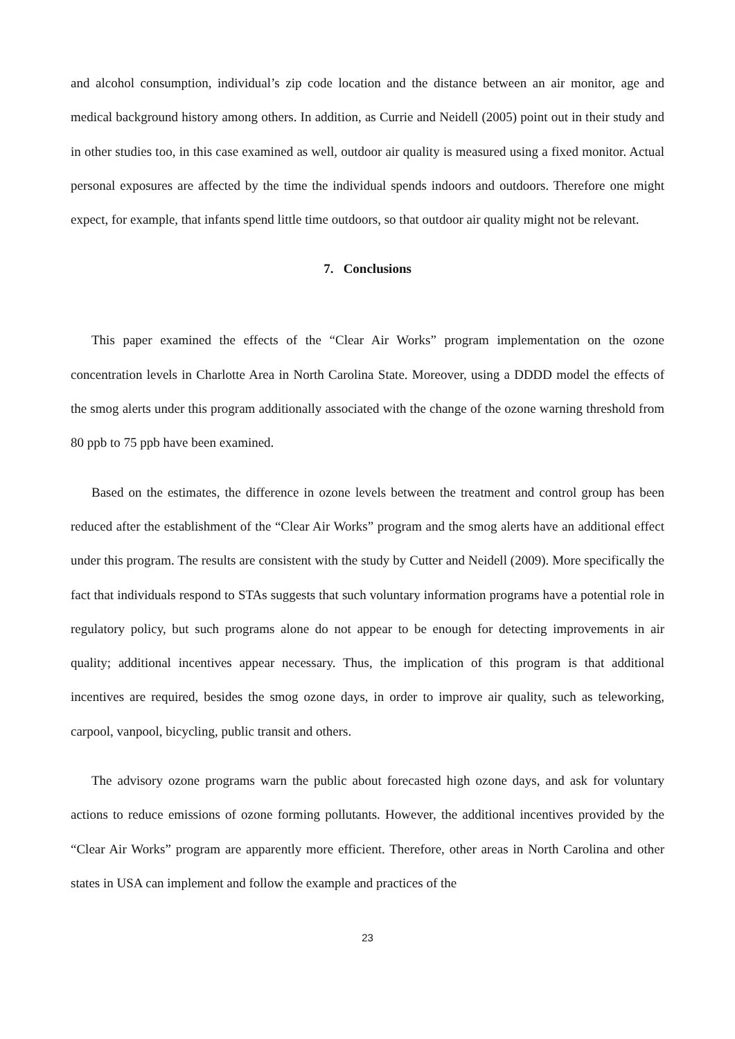and alcohol consumption, individual’s zip code location and the distance between an air monitor, age and medical background history among others. In addition, as Currie and Neidell (2005) point out in their study and in other studies too, in this case examined as well, outdoor air quality is measured using a fixed monitor. Actual personal exposures are affected by the time the individual spends indoors and outdoors. Therefore one might expect, for example, that infants spend little time outdoors, so that outdoor air quality might not be relevant.
7. Conclusions
This paper examined the effects of the “Clear Air Works” program implementation on the ozone concentration levels in Charlotte Area in North Carolina State. Moreover, using a DDDD model the effects of the smog alerts under this program additionally associated with the change of the ozone warning threshold from 80 ppb to 75 ppb have been examined.
Based on the estimates, the difference in ozone levels between the treatment and control group has been reduced after the establishment of the “Clear Air Works” program and the smog alerts have an additional effect under this program. The results are consistent with the study by Cutter and Neidell (2009). More specifically the fact that individuals respond to STAs suggests that such voluntary information programs have a potential role in regulatory policy, but such programs alone do not appear to be enough for detecting improvements in air quality; additional incentives appear necessary. Thus, the implication of this program is that additional incentives are required, besides the smog ozone days, in order to improve air quality, such as teleworking, carpool, vanpool, bicycling, public transit and others.
The advisory ozone programs warn the public about forecasted high ozone days, and ask for voluntary actions to reduce emissions of ozone forming pollutants. However, the additional incentives provided by the “Clear Air Works” program are apparently more efficient. Therefore, other areas in North Carolina and other states in USA can implement and follow the example and practices of the
23